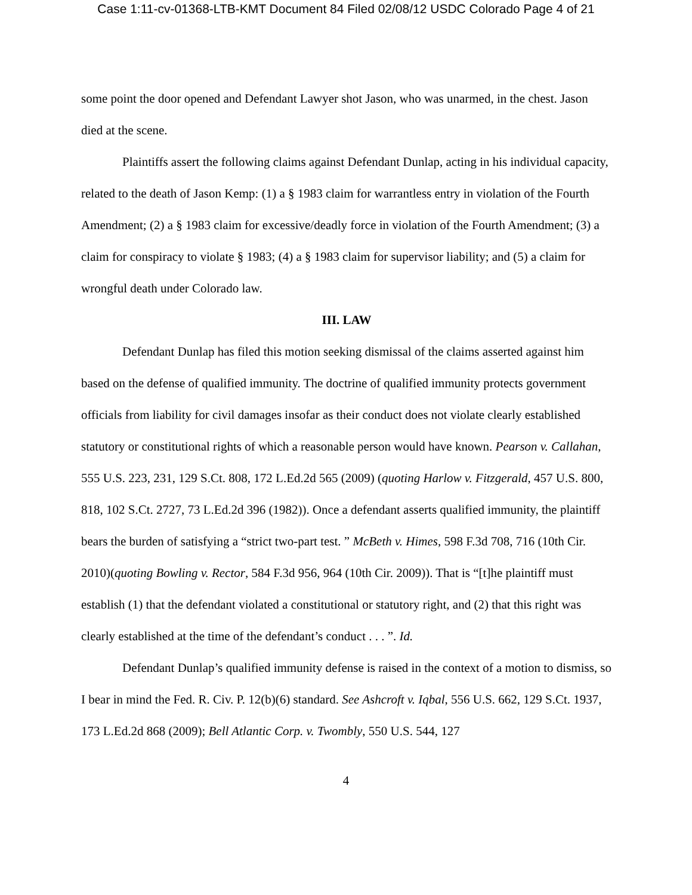Case 1:11-cv-01368-LTB-KMT Document 84 Filed 02/08/12 USDC Colorado Page 4 of 21
some point the door opened and Defendant Lawyer shot Jason, who was unarmed, in the chest. Jason died at the scene.
Plaintiffs assert the following claims against Defendant Dunlap, acting in his individual capacity, related to the death of Jason Kemp: (1) a § 1983 claim for warrantless entry in violation of the Fourth Amendment; (2) a § 1983 claim for excessive/deadly force in violation of the Fourth Amendment; (3) a claim for conspiracy to violate § 1983; (4) a § 1983 claim for supervisor liability; and (5) a claim for wrongful death under Colorado law.
III. LAW
Defendant Dunlap has filed this motion seeking dismissal of the claims asserted against him based on the defense of qualified immunity. The doctrine of qualified immunity protects government officials from liability for civil damages insofar as their conduct does not violate clearly established statutory or constitutional rights of which a reasonable person would have known. Pearson v. Callahan, 555 U.S. 223, 231, 129 S.Ct. 808, 172 L.Ed.2d 565 (2009) (quoting Harlow v. Fitzgerald, 457 U.S. 800, 818, 102 S.Ct. 2727, 73 L.Ed.2d 396 (1982)). Once a defendant asserts qualified immunity, the plaintiff bears the burden of satisfying a “strict two-part test. ” McBeth v. Himes, 598 F.3d 708, 716 (10th Cir. 2010)(quoting Bowling v. Rector, 584 F.3d 956, 964 (10th Cir. 2009)). That is “[t]he plaintiff must establish (1) that the defendant violated a constitutional or statutory right, and (2) that this right was clearly established at the time of the defendant’s conduct . . . ”. Id.
Defendant Dunlap’s qualified immunity defense is raised in the context of a motion to dismiss, so I bear in mind the Fed. R. Civ. P. 12(b)(6) standard. See Ashcroft v. Iqbal, 556 U.S. 662, 129 S.Ct. 1937, 173 L.Ed.2d 868 (2009); Bell Atlantic Corp. v. Twombly, 550 U.S. 544, 127
4